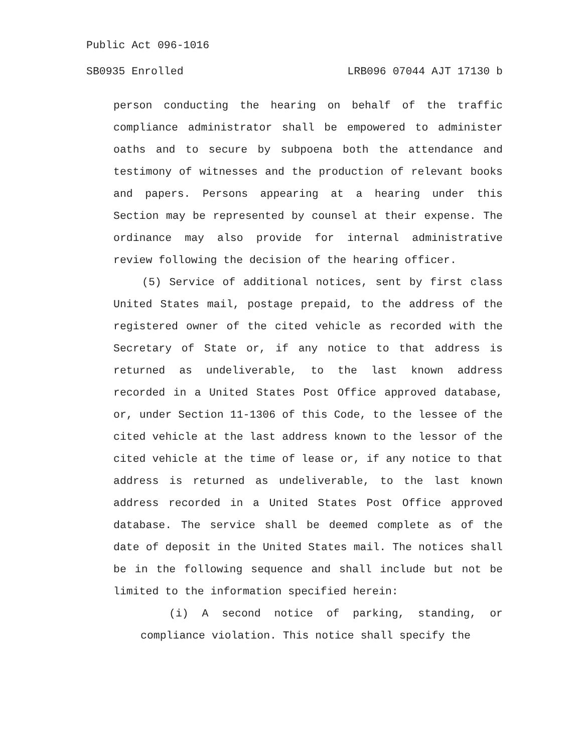Public Act 096-1016
SB0935 Enrolled LRB096 07044 AJT 17130 b
person conducting the hearing on behalf of the traffic compliance administrator shall be empowered to administer oaths and to secure by subpoena both the attendance and testimony of witnesses and the production of relevant books and papers. Persons appearing at a hearing under this Section may be represented by counsel at their expense. The ordinance may also provide for internal administrative review following the decision of the hearing officer.
(5) Service of additional notices, sent by first class United States mail, postage prepaid, to the address of the registered owner of the cited vehicle as recorded with the Secretary of State or, if any notice to that address is returned as undeliverable, to the last known address recorded in a United States Post Office approved database, or, under Section 11-1306 of this Code, to the lessee of the cited vehicle at the last address known to the lessor of the cited vehicle at the time of lease or, if any notice to that address is returned as undeliverable, to the last known address recorded in a United States Post Office approved database. The service shall be deemed complete as of the date of deposit in the United States mail. The notices shall be in the following sequence and shall include but not be limited to the information specified herein:
(i) A second notice of parking, standing, or compliance violation. This notice shall specify the